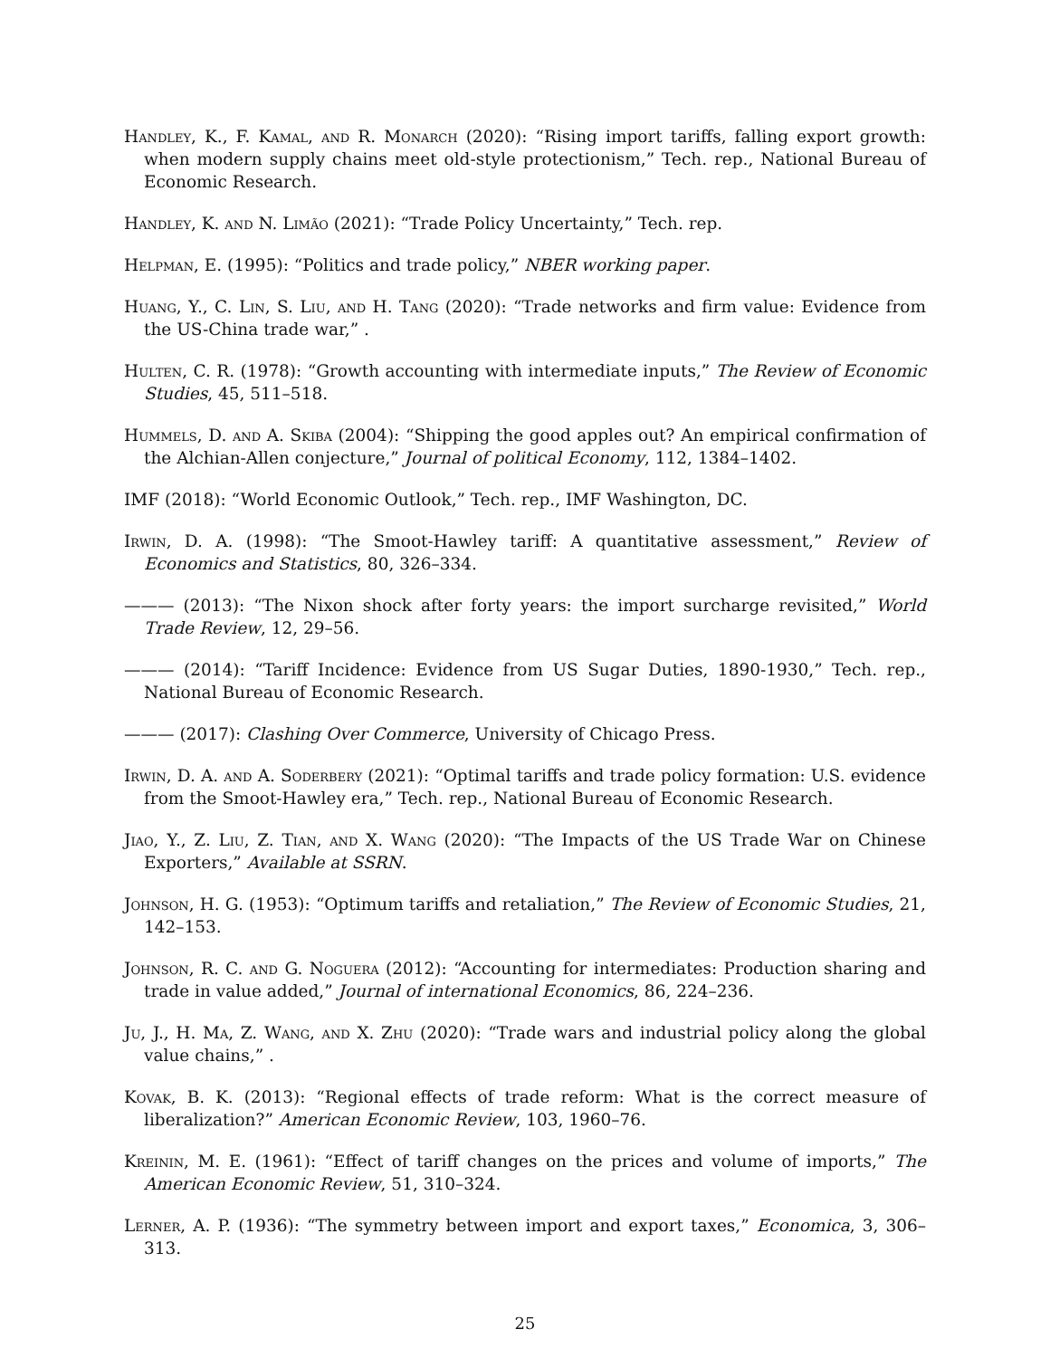Handley, K., F. Kamal, and R. Monarch (2020): “Rising import tariffs, falling export growth: when modern supply chains meet old-style protectionism,” Tech. rep., National Bureau of Economic Research.
Handley, K. and N. Limão (2021): “Trade Policy Uncertainty,” Tech. rep.
Helpman, E. (1995): “Politics and trade policy,” NBER working paper.
Huang, Y., C. Lin, S. Liu, and H. Tang (2020): “Trade networks and firm value: Evidence from the US-China trade war,” .
Hulten, C. R. (1978): “Growth accounting with intermediate inputs,” The Review of Economic Studies, 45, 511–518.
Hummels, D. and A. Skiba (2004): “Shipping the good apples out? An empirical confirmation of the Alchian-Allen conjecture,” Journal of political Economy, 112, 1384–1402.
IMF (2018): “World Economic Outlook,” Tech. rep., IMF Washington, DC.
Irwin, D. A. (1998): “The Smoot-Hawley tariff: A quantitative assessment,” Review of Economics and Statistics, 80, 326–334.
——— (2013): “The Nixon shock after forty years: the import surcharge revisited,” World Trade Review, 12, 29–56.
——— (2014): “Tariff Incidence: Evidence from US Sugar Duties, 1890-1930,” Tech. rep., National Bureau of Economic Research.
——— (2017): Clashing Over Commerce, University of Chicago Press.
Irwin, D. A. and A. Soderbery (2021): “Optimal tariffs and trade policy formation: U.S. evidence from the Smoot-Hawley era,” Tech. rep., National Bureau of Economic Research.
Jiao, Y., Z. Liu, Z. Tian, and X. Wang (2020): “The Impacts of the US Trade War on Chinese Exporters,” Available at SSRN.
Johnson, H. G. (1953): “Optimum tariffs and retaliation,” The Review of Economic Studies, 21, 142–153.
Johnson, R. C. and G. Noguera (2012): “Accounting for intermediates: Production sharing and trade in value added,” Journal of international Economics, 86, 224–236.
Ju, J., H. Ma, Z. Wang, and X. Zhu (2020): “Trade wars and industrial policy along the global value chains,” .
Kovak, B. K. (2013): “Regional effects of trade reform: What is the correct measure of liberalization?” American Economic Review, 103, 1960–76.
Kreinin, M. E. (1961): “Effect of tariff changes on the prices and volume of imports,” The American Economic Review, 51, 310–324.
Lerner, A. P. (1936): “The symmetry between import and export taxes,” Economica, 3, 306–313.
25